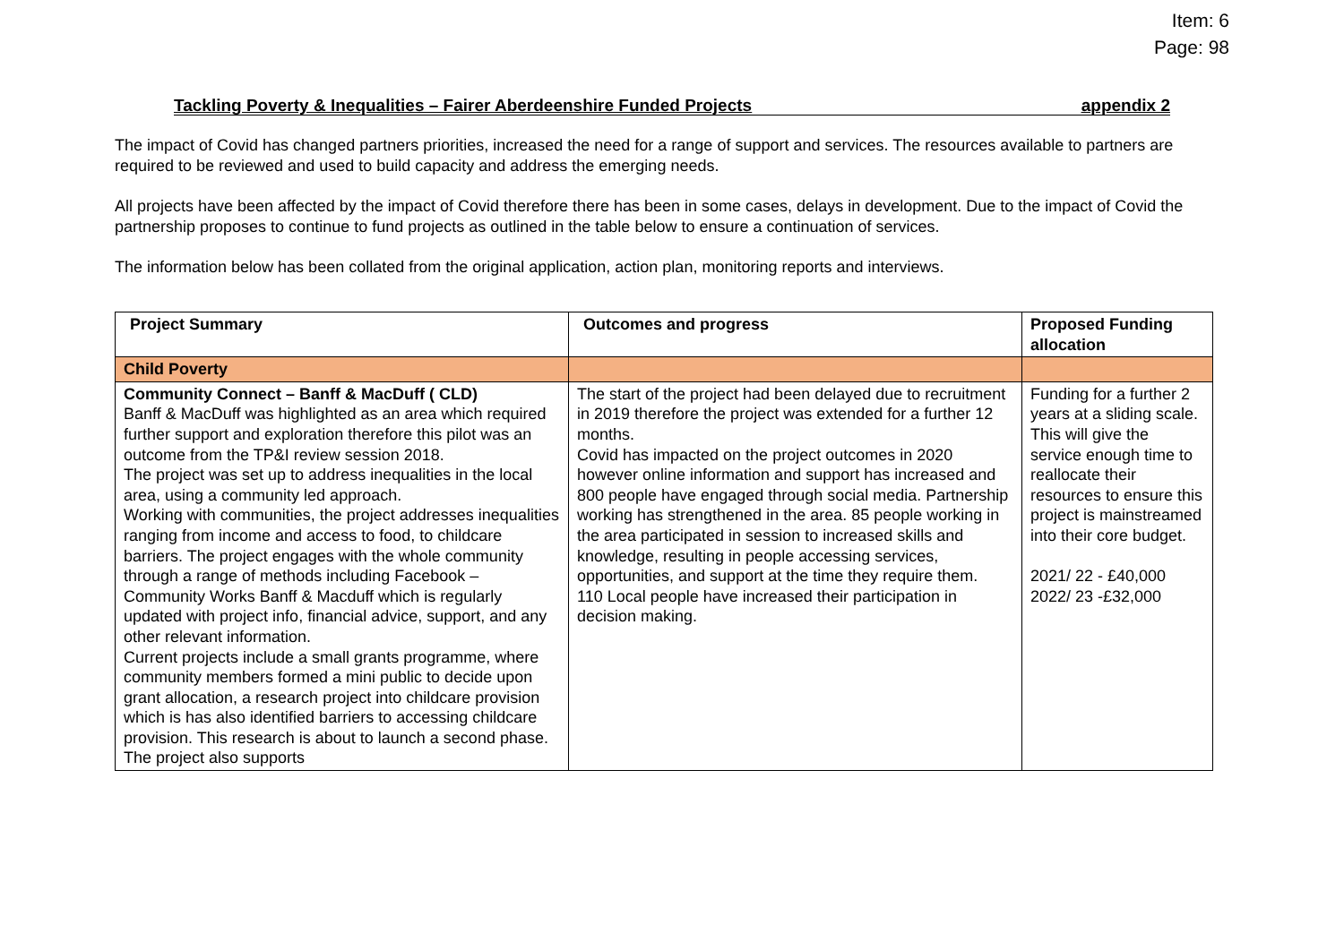Item: 6
Page: 98
Tackling Poverty & Inequalities – Fairer Aberdeenshire Funded Projects appendix 2
The impact of Covid has changed partners priorities, increased the need for a range of support and services. The resources available to partners are required to be reviewed and used to build capacity and address the emerging needs.
All projects have been affected by the impact of Covid therefore there has been in some cases, delays in development. Due to the impact of Covid the partnership proposes to continue to fund projects as outlined in the table below to ensure a continuation of services.
The information below has been collated from the original application, action plan, monitoring reports and interviews.
| Project Summary | Outcomes and progress | Proposed Funding allocation |
| --- | --- | --- |
| Child Poverty | | |
| Community Connect – Banff & MacDuff ( CLD) Banff & MacDuff was highlighted as an area which required further support and exploration therefore this pilot was an outcome from the TP&I review session 2018. The project was set up to address inequalities in the local area, using a community led approach. Working with communities, the project addresses inequalities ranging from income and access to food, to childcare barriers. The project engages with the whole community through a range of methods including Facebook – Community Works Banff & Macduff which is regularly updated with project info, financial advice, support, and any other relevant information. Current projects include a small grants programme, where community members formed a mini public to decide upon grant allocation, a research project into childcare provision which is has also identified barriers to accessing childcare provision. This research is about to launch a second phase. The project also supports | The start of the project had been delayed due to recruitment in 2019 therefore the project was extended for a further 12 months. Covid has impacted on the project outcomes in 2020 however online information and support has increased and 800 people have engaged through social media. Partnership working has strengthened in the area. 85 people working in the area participated in session to increased skills and knowledge, resulting in people accessing services, opportunities, and support at the time they require them. 110 Local people have increased their participation in decision making. | Funding for a further 2 years at a sliding scale. This will give the service enough time to reallocate their resources to ensure this project is mainstreamed into their core budget. 2021/ 22 - £40,000 2022/ 23 -£32,000 |